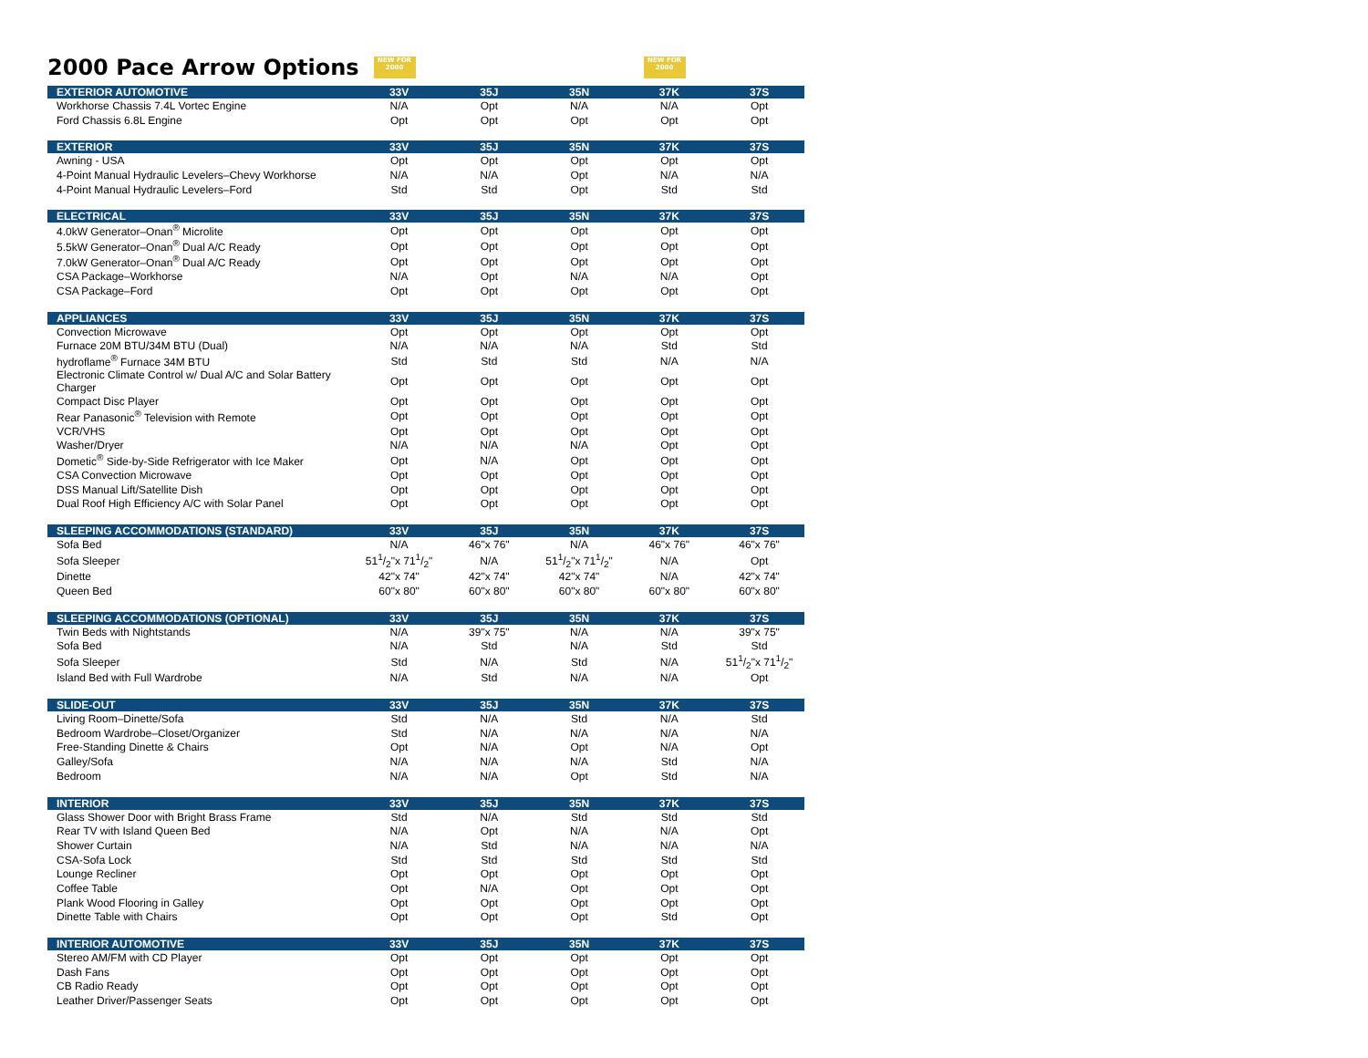2000 Pace Arrow Options NEW FOR 2000 NEW FOR 2000
| EXTERIOR AUTOMOTIVE | 33V | 35J | 35N | 37K | 37S |
| --- | --- | --- | --- | --- | --- |
| Workhorse Chassis 7.4L Vortec Engine | N/A | Opt | N/A | N/A | Opt |
| Ford Chassis 6.8L Engine | Opt | Opt | Opt | Opt | Opt |
| EXTERIOR | 33V | 35J | 35N | 37K | 37S |
| Awning - USA | Opt | Opt | Opt | Opt | Opt |
| 4-Point Manual Hydraulic Levelers–Chevy Workhorse | N/A | N/A | Opt | N/A | N/A |
| 4-Point Manual Hydraulic Levelers–Ford | Std | Std | Opt | Std | Std |
| ELECTRICAL | 33V | 35J | 35N | 37K | 37S |
| 4.0kW Generator–Onan<sup>®</sup> Microlite | Opt | Opt | Opt | Opt | Opt |
| 5.5kW Generator–Onan<sup>®</sup> Dual A/C Ready | Opt | Opt | Opt | Opt | Opt |
| 7.0kW Generator–Onan<sup>®</sup> Dual A/C Ready | Opt | Opt | Opt | Opt | Opt |
| CSA Package–Workhorse | N/A | Opt | N/A | N/A | Opt |
| CSA Package–Ford | Opt | Opt | Opt | Opt | Opt |
| APPLIANCES | 33V | 35J | 35N | 37K | 37S |
| Convection Microwave | Opt | Opt | Opt | Opt | Opt |
| Furnace 20M BTU/34M BTU (Dual) | N/A | N/A | N/A | Std | Std |
| hydroflame<sup>®</sup> Furnace 34M BTU | Std | Std | Std | N/A | N/A |
| Electronic Climate Control w/ Dual A/C and Solar Battery Charger | Opt | Opt | Opt | Opt | Opt |
| Compact Disc Player | Opt | Opt | Opt | Opt | Opt |
| Rear Panasonic<sup>®</sup> Television with Remote | Opt | Opt | Opt | Opt | Opt |
| VCR/VHS | Opt | Opt | Opt | Opt | Opt |
| Washer/Dryer | N/A | N/A | N/A | Opt | Opt |
| Dometic<sup>®</sup> Side-by-Side Refrigerator with Ice Maker | Opt | N/A | Opt | Opt | Opt |
| CSA Convection Microwave | Opt | Opt | Opt | Opt | Opt |
| DSS Manual Lift/Satellite Dish | Opt | Opt | Opt | Opt | Opt |
| Dual Roof High Efficiency A/C with Solar Panel | Opt | Opt | Opt | Opt | Opt |
| SLEEPING ACCOMMODATIONS (STANDARD) | 33V | 35J | 35N | 37K | 37S |
| Sofa Bed | N/A | 46"x 76" | N/A | 46"x 76" | 46"x 76" |
| Sofa Sleeper | 511/2"x 711/2" | N/A | 511/2"x 711/2" | N/A | Opt |
| Dinette | 42"x 74" | 42"x 74" | 42"x 74" | N/A | 42"x 74" |
| Queen Bed | 60"x 80" | 60"x 80" | 60"x 80" | 60"x 80" | 60"x 80" |
| SLEEPING ACCOMMODATIONS (OPTIONAL) | 33V | 35J | 35N | 37K | 37S |
| Twin Beds with Nightstands | N/A | 39"x 75" | N/A | N/A | 39"x 75" |
| Sofa Bed | N/A | Std | N/A | Std | Std |
| Sofa Sleeper | Std | N/A | Std | N/A | 511/2"x 711/2" |
| Island Bed with Full Wardrobe | N/A | Std | N/A | N/A | Opt |
| SLIDE-OUT | 33V | 35J | 35N | 37K | 37S |
| Living Room–Dinette/Sofa | Std | N/A | Std | N/A | Std |
| Bedroom Wardrobe–Closet/Organizer | Std | N/A | N/A | N/A | N/A |
| Free-Standing Dinette & Chairs | Opt | N/A | Opt | N/A | Opt |
| Galley/Sofa | N/A | N/A | N/A | Std | N/A |
| Bedroom | N/A | N/A | Opt | Std | N/A |
| INTERIOR | 33V | 35J | 35N | 37K | 37S |
| Glass Shower Door with Bright Brass Frame | Std | N/A | Std | Std | Std |
| Rear TV with Island Queen Bed | N/A | Opt | N/A | N/A | Opt |
| Shower Curtain | N/A | Std | N/A | N/A | N/A |
| CSA-Sofa Lock | Std | Std | Std | Std | Std |
| Lounge Recliner | Opt | Opt | Opt | Opt | Opt |
| Coffee Table | Opt | N/A | Opt | Opt | Opt |
| Plank Wood Flooring in Galley | Opt | Opt | Opt | Opt | Opt |
| Dinette Table with Chairs | Opt | Opt | Opt | Std | Opt |
| INTERIOR AUTOMOTIVE | 33V | 35J | 35N | 37K | 37S |
| Stereo AM/FM with CD Player | Opt | Opt | Opt | Opt | Opt |
| Dash Fans | Opt | Opt | Opt | Opt | Opt |
| CB Radio Ready | Opt | Opt | Opt | Opt | Opt |
| Leather Driver/Passenger Seats | Opt | Opt | Opt | Opt | Opt |